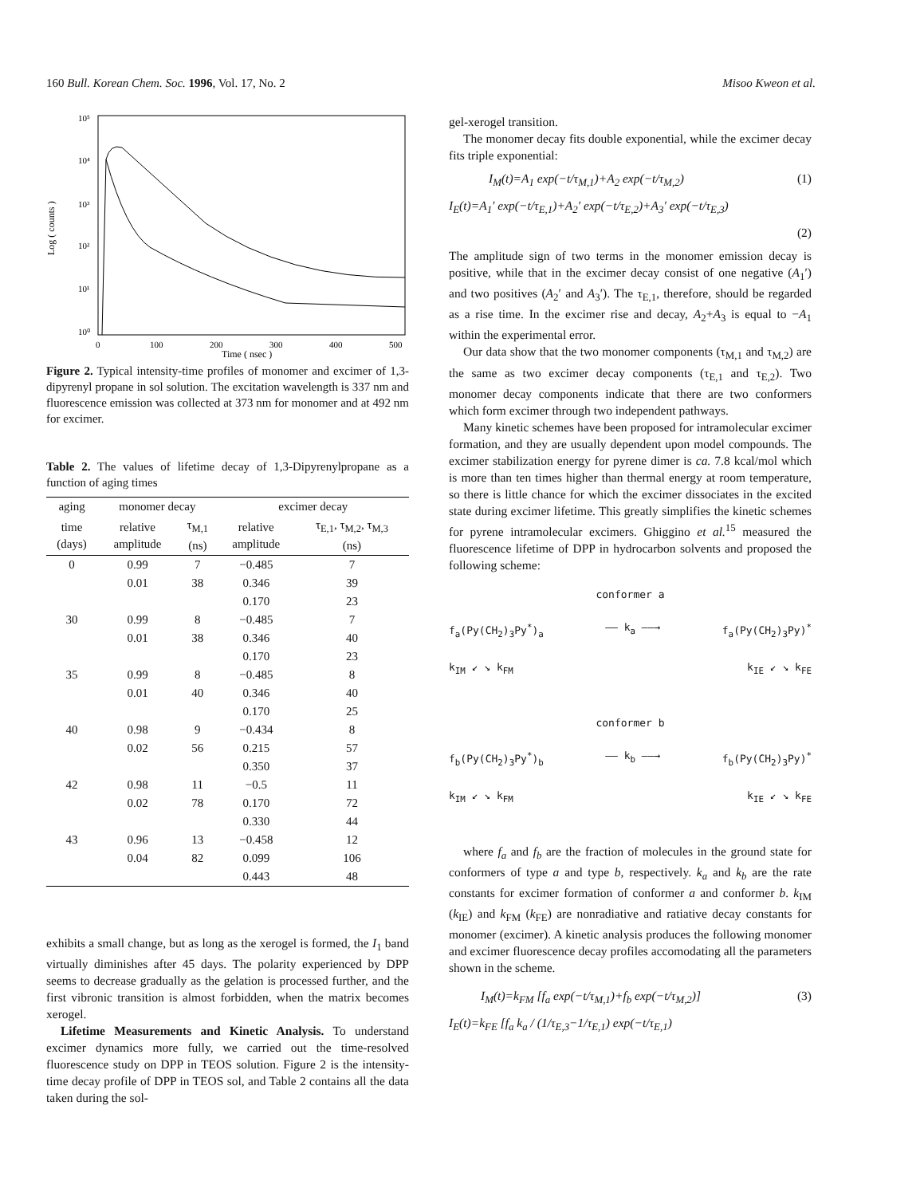160 Bull. Korean Chem. Soc. 1996, Vol. 17, No. 2 Misoo Kweon et al.
Log ( counts )
10⁵
10⁴
10³
10²
10¹
10⁰
0
100
200
300
400
500
Time ( nsec )
Figure 2. Typical intensity-time profiles of monomer and excimer of 1,3-dipyrenyl propane in sol solution. The excitation wavelength is 337 nm and fluorescence emission was collected at 373 nm for monomer and at 492 nm for excimer.
Table 2. The values of lifetime decay of 1,3-Dipyrenylpropane as a function of aging times
| aging | monomer decay | | excimer decay | |
| --- | --- | --- | --- | --- |
| time (days) | relative amplitude | τ<sub>M,1</sub> (ns) | relative amplitude | τ<sub>E,1</sub>, τ<sub>M,2</sub>, τ<sub>M,3</sub> (ns) |
| 0 | 0.99 | 7 | −0.485 | 7 |
| | 0.01 | 38 | 0.346 | 39 |
| | | | 0.170 | 23 |
| 30 | 0.99 | 8 | −0.485 | 7 |
| | 0.01 | 38 | 0.346 | 40 |
| | | | 0.170 | 23 |
| 35 | 0.99 | 8 | −0.485 | 8 |
| | 0.01 | 40 | 0.346 | 40 |
| | | | 0.170 | 25 |
| 40 | 0.98 | 9 | −0.434 | 8 |
| | 0.02 | 56 | 0.215 | 57 |
| | | | 0.350 | 37 |
| 42 | 0.98 | 11 | −0.5 | 11 |
| | 0.02 | 78 | 0.170 | 72 |
| | | | 0.330 | 44 |
| 43 | 0.96 | 13 | −0.458 | 12 |
| | 0.04 | 82 | 0.099 | 106 |
| | | | 0.443 | 48 |
exhibits a small change, but as long as the xerogel is formed, the I<sub>1</sub> band virtually diminishes after 45 days. The polarity experienced by DPP seems to decrease gradually as the gelation is processed further, and the first vibronic transition is almost forbidden, when the matrix becomes xerogel.
Lifetime Measurements and Kinetic Analysis. To understand excimer dynamics more fully, we carried out the time-resolved fluorescence study on DPP in TEOS solution. Figure 2 is the intensity-time decay profile of DPP in TEOS sol, and Table 2 contains all the data taken during the sol-
gel-xerogel transition.
The monomer decay fits double exponential, while the excimer decay fits triple exponential:
I<sub>M</sub>(t)=A<sub>1</sub> exp(−t/τ<sub>M,1</sub>)+A<sub>2</sub> exp(−t/τ<sub>M,2</sub>) (1)
I<sub>E</sub>(t)=A<sub>1</sub>′ exp(−t/τ<sub>E,1</sub>)+A<sub>2</sub>′ exp(−t/τ<sub>E,2</sub>)+A<sub>3</sub>′ exp(−t/τ<sub>E,3</sub>)
(2)
The amplitude sign of two terms in the monomer emission decay is positive, while that in the excimer decay consist of one negative (A<sub>1</sub>′) and two positives (A<sub>2</sub>′ and A<sub>3</sub>′). The τ<sub>E,1</sub>, therefore, should be regarded as a rise time. In the excimer rise and decay, A<sub>2</sub>+A<sub>3</sub> is equal to −A<sub>1</sub> within the experimental error.
Our data show that the two monomer components (τ<sub>M,1</sub> and τ<sub>M,2</sub>) are the same as two excimer decay components (τ<sub>E,1</sub> and τ<sub>E,2</sub>). Two monomer decay components indicate that there are two conformers which form excimer through two independent pathways.
Many kinetic schemes have been proposed for intramolecular excimer formation, and they are usually dependent upon model compounds. The excimer stabilization energy for pyrene dimer is ca. 7.8 kcal/mol which is more than ten times higher than thermal energy at room temperature, so there is little chance for which the excimer dissociates in the excited state during excimer lifetime. This greatly simplifies the kinetic schemes for pyrene intramolecular excimers. Ghiggino et al.<sup>15</sup> measured the fluorescence lifetime of DPP in hydrocarbon solvents and proposed the following scheme:
conformer a
f<sub>a</sub>(Py(CH<sub>2</sub>)<sub>3</sub>Py<sup>*</sup>)<sub>a</sub> —— k<sub>a</sub> ——→ f<sub>a</sub>(Py(CH<sub>2</sub>)<sub>3</sub>Py)<sup>*</sup>
k<sub>IM</sub> ↙ ↘ k<sub>FM</sub> k<sub>IE</sub> ↙ ↘ k<sub>FE</sub>
conformer b
f<sub>b</sub>(Py(CH<sub>2</sub>)<sub>3</sub>Py<sup>*</sup>)<sub>b</sub> —— k<sub>b</sub> ——→ f<sub>b</sub>(Py(CH<sub>2</sub>)<sub>3</sub>Py)<sup>*</sup>
k<sub>IM</sub> ↙ ↘ k<sub>FM</sub> k<sub>IE</sub> ↙ ↘ k<sub>FE</sub>
where f<sub>a</sub> and f<sub>b</sub> are the fraction of molecules in the ground state for conformers of type a and type b, respectively. k<sub>a</sub> and k<sub>b</sub> are the rate constants for excimer formation of conformer a and conformer b. k<sub>IM</sub> (k<sub>IE</sub>) and k<sub>FM</sub> (k<sub>FE</sub>) are nonradiative and ratiative decay constants for monomer (excimer). A kinetic analysis produces the following monomer and excimer fluorescence decay profiles accomodating all the parameters shown in the scheme.
I<sub>M</sub>(t)=k<sub>FM</sub> [f<sub>a</sub> exp(−t/τ<sub>M,1</sub>)+f<sub>b</sub> exp(−t/τ<sub>M,2</sub>)] (3)
I<sub>E</sub>(t)=k<sub>FE</sub> [f<sub>a</sub> k<sub>a</sub> / (1/τ<sub>E,3</sub>−1/τ<sub>E,1</sub>) exp(−t/τ<sub>E,1</sub>)